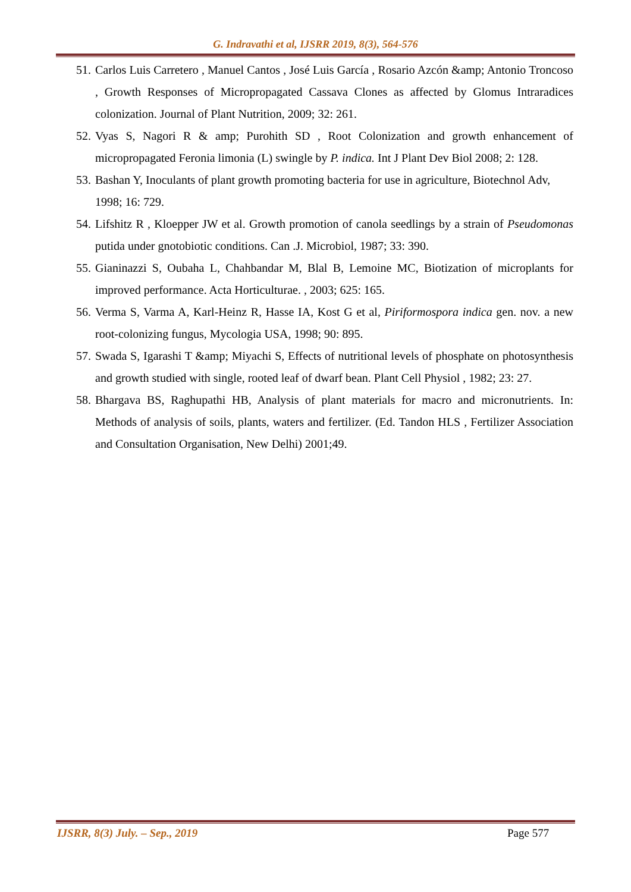G. Indravathi et al, IJSRR 2019, 8(3), 564-576
51. Carlos Luis Carretero , Manuel Cantos , José Luis García , Rosario Azcón &amp; Antonio Troncoso , Growth Responses of Micropropagated Cassava Clones as affected by Glomus Intraradices colonization. Journal of Plant Nutrition, 2009; 32: 261.
52. Vyas S, Nagori R & amp; Purohith SD , Root Colonization and growth enhancement of micropropagated Feronia limonia (L) swingle by P. indica. Int J Plant Dev Biol 2008; 2: 128.
53. Bashan Y, Inoculants of plant growth promoting bacteria for use in agriculture, Biotechnol Adv, 1998; 16: 729.
54. Lifshitz R , Kloepper JW et al. Growth promotion of canola seedlings by a strain of Pseudomonas putida under gnotobiotic conditions. Can .J. Microbiol, 1987; 33: 390.
55. Gianinazzi S, Oubaha L, Chahbandar M, Blal B, Lemoine MC, Biotization of microplants for improved performance. Acta Horticulturae. , 2003; 625: 165.
56. Verma S, Varma A, Karl-Heinz R, Hasse IA, Kost G et al, Piriformospora indica gen. nov. a new root-colonizing fungus, Mycologia USA, 1998; 90: 895.
57. Swada S, Igarashi T &amp; Miyachi S, Effects of nutritional levels of phosphate on photosynthesis and growth studied with single, rooted leaf of dwarf bean. Plant Cell Physiol , 1982; 23: 27.
58. Bhargava BS, Raghupathi HB, Analysis of plant materials for macro and micronutrients. In: Methods of analysis of soils, plants, waters and fertilizer. (Ed. Tandon HLS , Fertilizer Association and Consultation Organisation, New Delhi) 2001;49.
IJSRR, 8(3) July. – Sep., 2019 Page 577